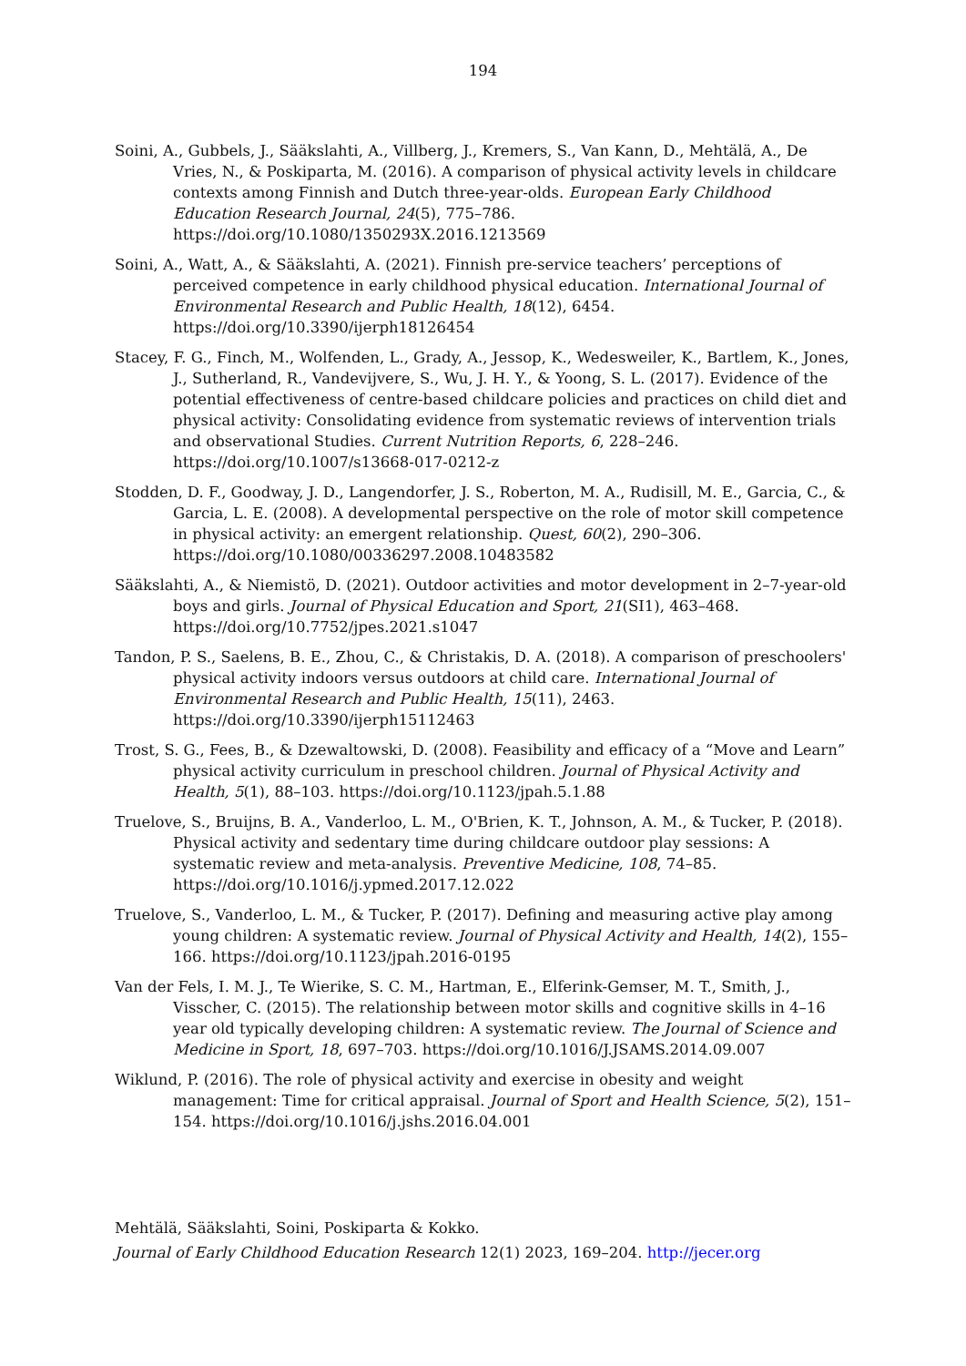194
Soini, A., Gubbels, J., Sääkslahti, A., Villberg, J., Kremers, S., Van Kann, D., Mehtälä, A., De Vries, N., & Poskiparta, M. (2016). A comparison of physical activity levels in childcare contexts among Finnish and Dutch three-year-olds. European Early Childhood Education Research Journal, 24(5), 775–786. https://doi.org/10.1080/1350293X.2016.1213569
Soini, A., Watt, A., & Sääkslahti, A. (2021). Finnish pre-service teachers’ perceptions of perceived competence in early childhood physical education. International Journal of Environmental Research and Public Health, 18(12), 6454. https://doi.org/10.3390/ijerph18126454
Stacey, F. G., Finch, M., Wolfenden, L., Grady, A., Jessop, K., Wedesweiler, K., Bartlem, K., Jones, J., Sutherland, R., Vandevijvere, S., Wu, J. H. Y., & Yoong, S. L. (2017). Evidence of the potential effectiveness of centre-based childcare policies and practices on child diet and physical activity: Consolidating evidence from systematic reviews of intervention trials and observational Studies. Current Nutrition Reports, 6, 228–246. https://doi.org/10.1007/s13668-017-0212-z
Stodden, D. F., Goodway, J. D., Langendorfer, J. S., Roberton, M. A., Rudisill, M. E., Garcia, C., & Garcia, L. E. (2008). A developmental perspective on the role of motor skill competence in physical activity: an emergent relationship. Quest, 60(2), 290–306. https://doi.org/10.1080/00336297.2008.10483582
Sääkslahti, A., & Niemistö, D. (2021). Outdoor activities and motor development in 2–7-year-old boys and girls. Journal of Physical Education and Sport, 21(SI1), 463–468. https://doi.org/10.7752/jpes.2021.s1047
Tandon, P. S., Saelens, B. E., Zhou, C., & Christakis, D. A. (2018). A comparison of preschoolers' physical activity indoors versus outdoors at child care. International Journal of Environmental Research and Public Health, 15(11), 2463. https://doi.org/10.3390/ijerph15112463
Trost, S. G., Fees, B., & Dzewaltowski, D. (2008). Feasibility and efficacy of a “Move and Learn” physical activity curriculum in preschool children. Journal of Physical Activity and Health, 5(1), 88–103. https://doi.org/10.1123/jpah.5.1.88
Truelove, S., Bruijns, B. A., Vanderloo, L. M., O'Brien, K. T., Johnson, A. M., & Tucker, P. (2018). Physical activity and sedentary time during childcare outdoor play sessions: A systematic review and meta-analysis. Preventive Medicine, 108, 74–85. https://doi.org/10.1016/j.ypmed.2017.12.022
Truelove, S., Vanderloo, L. M., & Tucker, P. (2017). Defining and measuring active play among young children: A systematic review. Journal of Physical Activity and Health, 14(2), 155–166. https://doi.org/10.1123/jpah.2016-0195
Van der Fels, I. M. J., Te Wierike, S. C. M., Hartman, E., Elferink-Gemser, M. T., Smith, J., Visscher, C. (2015). The relationship between motor skills and cognitive skills in 4–16 year old typically developing children: A systematic review. The Journal of Science and Medicine in Sport, 18, 697–703. https://doi.org/10.1016/J.JSAMS.2014.09.007
Wiklund, P. (2016). The role of physical activity and exercise in obesity and weight management: Time for critical appraisal. Journal of Sport and Health Science, 5(2), 151–154. https://doi.org/10.1016/j.jshs.2016.04.001
Mehtälä, Sääkslahti, Soini, Poskiparta & Kokko.
Journal of Early Childhood Education Research 12(1) 2023, 169–204. http://jecer.org